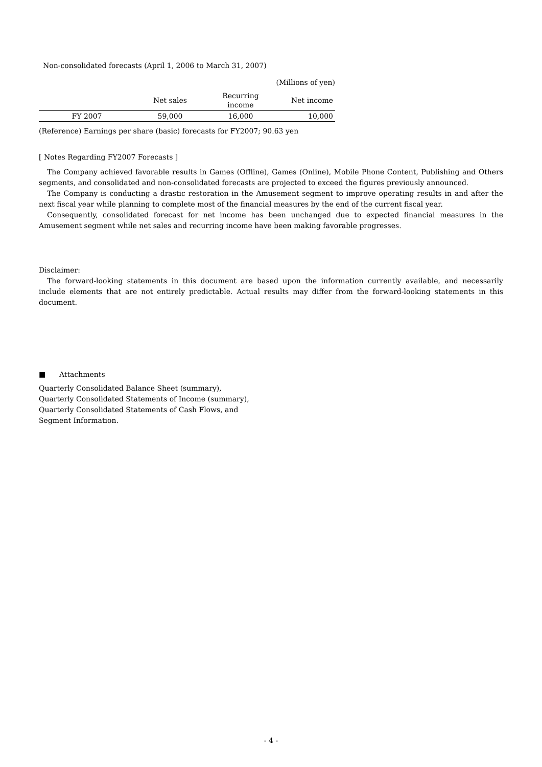Non-consolidated forecasts (April 1, 2006 to March 31, 2007)
(Millions of yen)
| | Net sales | Recurring income | Net income |
| --- | --- | --- | --- |
| FY 2007 | 59,000 | 16,000 | 10,000 |
(Reference) Earnings per share (basic) forecasts for FY2007; 90.63 yen
[ Notes Regarding FY2007 Forecasts ]
The Company achieved favorable results in Games (Offline), Games (Online), Mobile Phone Content, Publishing and Others segments, and consolidated and non-consolidated forecasts are projected to exceed the figures previously announced.
The Company is conducting a drastic restoration in the Amusement segment to improve operating results in and after the next fiscal year while planning to complete most of the financial measures by the end of the current fiscal year.
Consequently, consolidated forecast for net income has been unchanged due to expected financial measures in the Amusement segment while net sales and recurring income have been making favorable progresses.
Disclaimer:
The forward-looking statements in this document are based upon the information currently available, and necessarily include elements that are not entirely predictable. Actual results may differ from the forward-looking statements in this document.
■ Attachments
Quarterly Consolidated Balance Sheet (summary),
Quarterly Consolidated Statements of Income (summary),
Quarterly Consolidated Statements of Cash Flows, and
Segment Information.
- 4 -